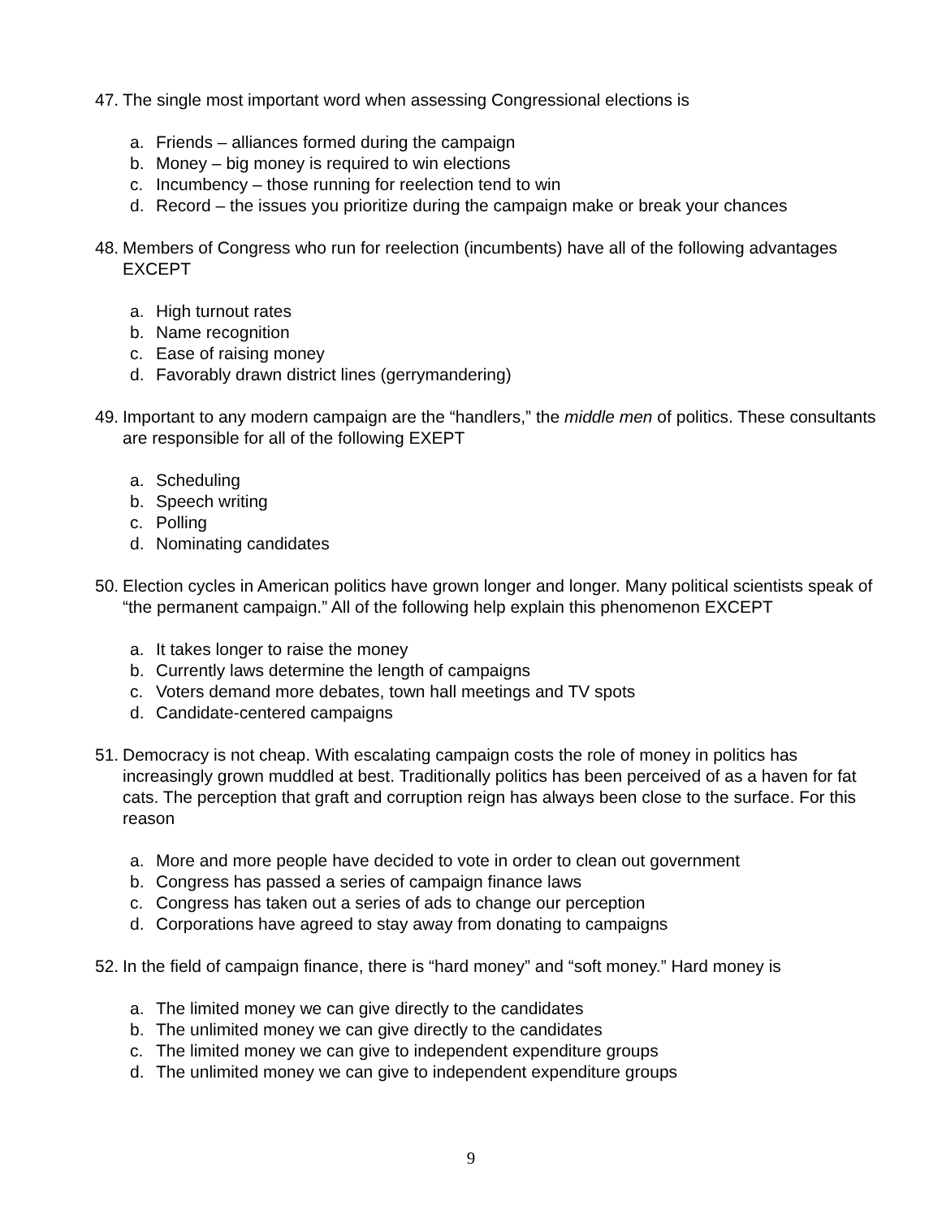47.
The single most important word when assessing Congressional elections is
a. Friends – alliances formed during the campaign
b. Money – big money is required to win elections
c. Incumbency – those running for reelection tend to win
d. Record – the issues you prioritize during the campaign make or break your chances
48.
Members of Congress who run for reelection (incumbents) have all of the following advantages EXCEPT
a. High turnout rates
b. Name recognition
c. Ease of raising money
d. Favorably drawn district lines (gerrymandering)
49.
Important to any modern campaign are the “handlers,” the middle men of politics. These consultants are responsible for all of the following EXEPT
a. Scheduling
b. Speech writing
c. Polling
d. Nominating candidates
50.
Election cycles in American politics have grown longer and longer. Many political scientists speak of “the permanent campaign.” All of the following help explain this phenomenon EXCEPT
a. It takes longer to raise the money
b. Currently laws determine the length of campaigns
c. Voters demand more debates, town hall meetings and TV spots
d. Candidate-centered campaigns
51.
Democracy is not cheap. With escalating campaign costs the role of money in politics has increasingly grown muddled at best. Traditionally politics has been perceived of as a haven for fat cats. The perception that graft and corruption reign has always been close to the surface. For this reason
a. More and more people have decided to vote in order to clean out government
b. Congress has passed a series of campaign finance laws
c. Congress has taken out a series of ads to change our perception
d. Corporations have agreed to stay away from donating to campaigns
52.
In the field of campaign finance, there is “hard money” and “soft money.” Hard money is
a. The limited money we can give directly to the candidates
b. The unlimited money we can give directly to the candidates
c. The limited money we can give to independent expenditure groups
d. The unlimited money we can give to independent expenditure groups
9